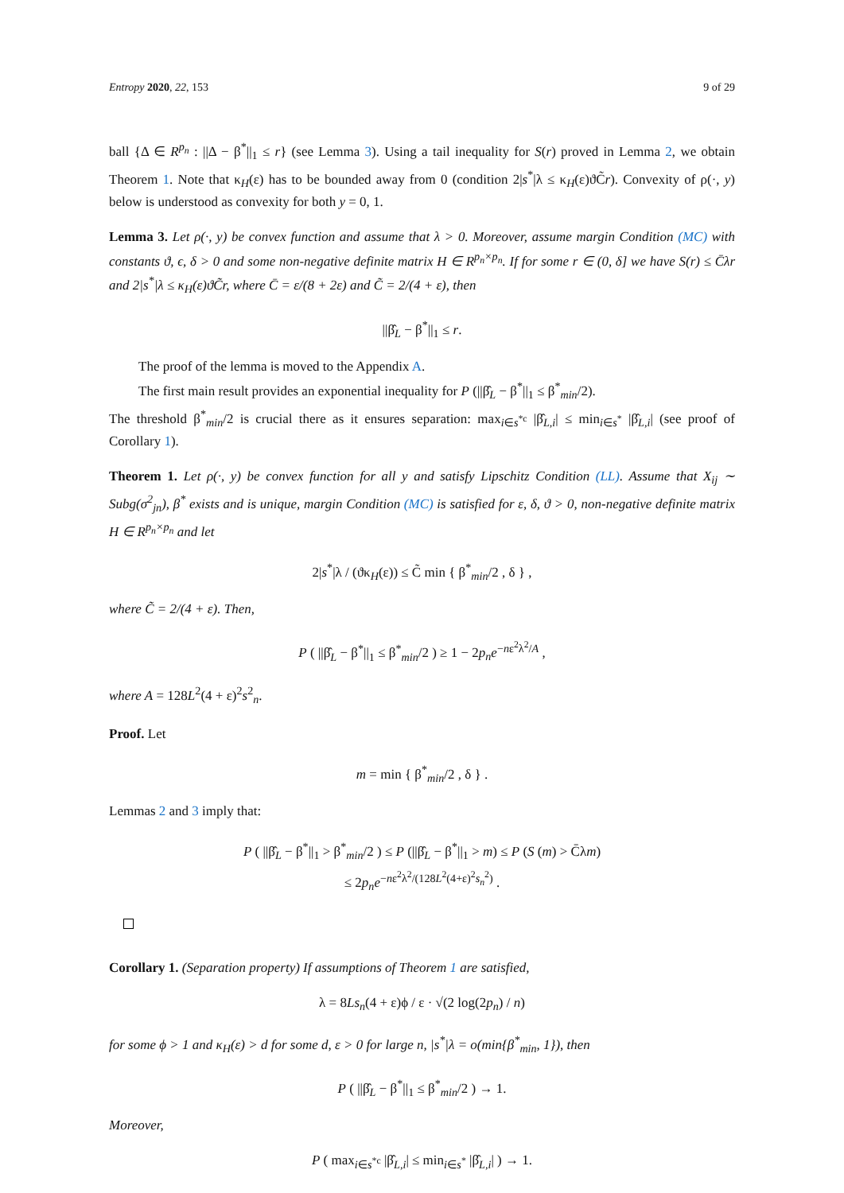Entropy 2020, 22, 153 9 of 29
ball {Δ ∈ R<sup>p<sub>n</sub></sup> : ||Δ − β<sup>*</sup>||<sub>1</sub> ≤ r} (see Lemma 3). Using a tail inequality for S(r) proved in Lemma 2, we obtain Theorem 1. Note that κ<sub>H</sub>(ε) has to be bounded away from 0 (condition 2|s<sup>*</sup>|λ ≤ κ<sub>H</sub>(ε)ϑC̃r). Convexity of ρ(·, y) below is understood as convexity for both y = 0, 1.
Lemma 3. Let ρ(·, y) be convex function and assume that λ > 0. Moreover, assume margin Condition (MC) with constants ϑ, ϵ, δ > 0 and some non-negative definite matrix H ∈ R<sup>p<sub>n</sub>×p<sub>n</sub></sup>. If for some r ∈ (0, δ] we have S(r) ≤ C̄λr and 2|s<sup>*</sup>|λ ≤ κ<sub>H</sub>(ε)ϑC̃r, where C̄ = ε/(8 + 2ε) and C̃ = 2/(4 + ε), then
||β̂<sub>L</sub> − β<sup>*</sup>||<sub>1</sub> ≤ r.
The proof of the lemma is moved to the Appendix A.
The first main result provides an exponential inequality for P (||β̂<sub>L</sub> − β<sup>*</sup>||<sub>1</sub> ≤ β<sup>*</sup><sub>min</sub>/2).
The threshold β<sup>*</sup><sub>min</sub>/2 is crucial there as it ensures separation: max<sub>i∈s<sup>*c</sup></sub> |β̂<sub>L,i</sub>| ≤ min<sub>i∈s<sup>*</sup></sub> |β̂<sub>L,i</sub>| (see proof of Corollary 1).
Theorem 1. Let ρ(·, y) be convex function for all y and satisfy Lipschitz Condition (LL). Assume that X<sub>ij</sub> ∼ Subg(σ<sup>2</sup><sub>jn</sub>), β<sup>*</sup> exists and is unique, margin Condition (MC) is satisfied for ε, δ, ϑ > 0, non-negative definite matrix H ∈ R<sup>p<sub>n</sub>×p<sub>n</sub></sup> and let
2|s<sup>*</sup>|λ / (ϑκ<sub>H</sub>(ε)) ≤ C̃ min { β<sup>*</sup><sub>min</sub>/2 , δ } ,
where C̃ = 2/(4 + ε). Then,
P ( ||β̂<sub>L</sub> − β<sup>*</sup>||<sub>1</sub> ≤ β<sup>*</sup><sub>min</sub>/2 ) ≥ 1 − 2p<sub>n</sub>e<sup>−nε<sup>2</sup>λ<sup>2</sup>/A</sup> ,
where A = 128L<sup>2</sup>(4 + ε)<sup>2</sup>s<sup>2</sup><sub>n</sub>.
Proof. Let
m = min { β<sup>*</sup><sub>min</sub>/2 , δ } .
Lemmas 2 and 3 imply that:
P ( ||β̂<sub>L</sub> − β<sup>*</sup>||<sub>1</sub> > β<sup>*</sup><sub>min</sub>/2 ) ≤ P (||β̂<sub>L</sub> − β<sup>*</sup>||<sub>1</sub> > m) ≤ P (S (m) > C̄λm)
≤ 2p<sub>n</sub>e<sup>−nε<sup>2</sup>λ<sup>2</sup>/(128L<sup>2</sup>(4+ε)<sup>2</sup>s<sub>n</sub><sup>2</sup>)</sup> .
Corollary 1. (Separation property) If assumptions of Theorem 1 are satisfied,
λ = 8Ls<sub>n</sub>(4 + ε)ϕ / ε · √(2 log(2p<sub>n</sub>) / n)
for some ϕ > 1 and κ<sub>H</sub>(ε) > d for some d, ε > 0 for large n, |s<sup>*</sup>|λ = o(min{β<sup>*</sup><sub>min</sub>, 1}), then
P ( ||β̂<sub>L</sub> − β<sup>*</sup>||<sub>1</sub> ≤ β<sup>*</sup><sub>min</sub>/2 ) → 1.
Moreover,
P ( max<sub>i∈s<sup>*c</sup></sub> |β̂<sub>L,i</sub>| ≤ min<sub>i∈s<sup>*</sup></sub> |β̂<sub>L,i</sub>| ) → 1.